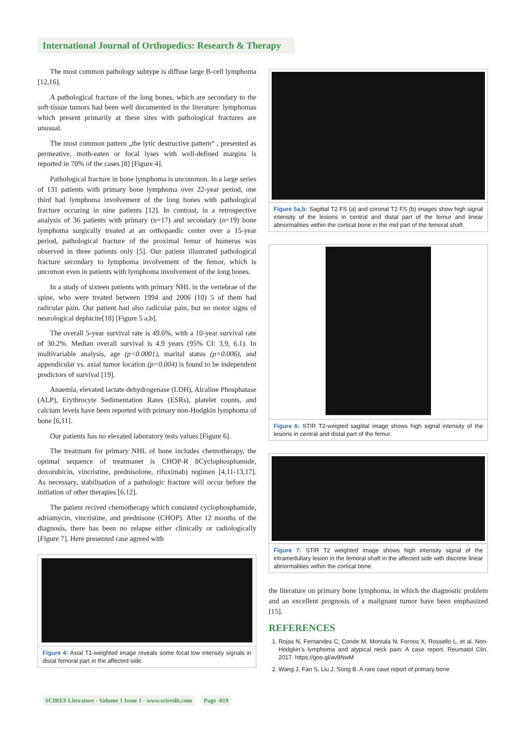International Journal of Orthopedics: Research & Therapy
The most common pathology subtype is diffuse large B-cell lymphoma [12,16].
A pathological fracture of the long bones, which are secondary to the soft-tissue tumors had been well documented in the literature: lymphomas which present primarily at these sites with pathological fractures are unusual.
The most common pattern „the lytic destructive pattern“ , presented as permeative, moth-eaten or focal lyses with well-defined margins is reported in 70% of the cases [8] [Figure 4].
Pathological fracture in bone lymphoma is uncommon. In a large series of 131 patients with primary bone lymphoma over 22-year period, one third had lymphoma involvement of the long bones with pathological fracture occuring in nine patients [12]. In contrast, in a retrospective analysis of 36 patients with primary (n=17) and secondary (n=19) bone lymphoma surgically treated at an orthopaedic center over a 15-year period, pathological fracture of the proximal femur of humerus was observed in three patients only [5]. Our patient illustrated pathological fracture secondary to lymphoma involvement of the femor, which is uncomon even in patients with lymphoma involvement of the long bones.
In a study of sixteen patients with primary NHL in the vertebrae of the spine, who were treated between 1994 and 2006 (10) 5 of them had radicular pain. Our patient had also radicular pain, but no motor signs of neurological dephicite[18] [Figure 5 a,b].
The overall 5-year survival rate is 49.6%, with a 10-year survival rate of 30.2%. Median overall survival is 4.9 years (95% CI: 3.9, 6.1). In multivariable analysis, age (p<0.0001), marital status (p=0.006), and appendicular vs. axial tumor location (p=0.004) is found to be independent predictors of survival [19].
Anaemia, elevated lactate dehydrogenase (LDH), Alcaline Phosphatase (ALP), Erythrocyte Sedimentation Rates (ESRs), platelet counts, and calcium levels have been reported with primary non-Hodgkin lymphoma of bone [6,11].
Our patients has no elevated laboratory tests values [Figure 6].
The treatmant for primary NHL of bone includes chemotherapy, the optimal sequence of treatmanet is CHOP-R 8Cyclophosphamide, doxorubicin, vincristine, prednisolone, rifuximab) regimen [4,11-13,17]. As necessary, stabilisation of a pathologic fracture will occur before the initiation of other therapies [6,12].
The patient recived chemotherapy which consisted cyclophosphamide, adriamycin, vincristine, and prednisone (CHOP). After 12 months of the diagnosis, there has been no relapse either clinically or radiologically [Figure 7]. Here presented case agreed with
Figure 4: Axial T1-weighted image reveals some focal low intensity signals in distal femoral part in the affected side.
Figure 5a,b: Sagittal T2 FS (a) and coronal T2 FS (b) images show high signal intensity of the lesions in central and distal part of the femur and linear abnormalities within the cortical bone in the mid part of the femoral shaft.
Figure 6: STIR T2-weigted sagittal image shows high signal intensity of the lesions in central and distal part of the femur.
Figure 7: STIR T2 weighted image shows high intensity signal of the intramedullary lesion in the femoral shaft in the affected side with discrete linear abnormalities within the cortical bone.
the literature on primary bone lymphoma, in which the diagnostic problem and an excellent prognosis of a malignant tumor have been emphasized [15].
REFERENCES
1. Rojas N, Fernandes C, Conde M, Montala N, Fornos X, Rossello L, et al. Non-Hodgkin’s lymphoma and atypical neck pain: A case report. Reumatol Clin. 2017. https://goo.gl/av8NwM
2. Wang J, Fan S, Liu J, Song B. A rare case report of primary bone
SCIRES Literature - Volume 1 Issue 1 - www.scireslit.com Page -019